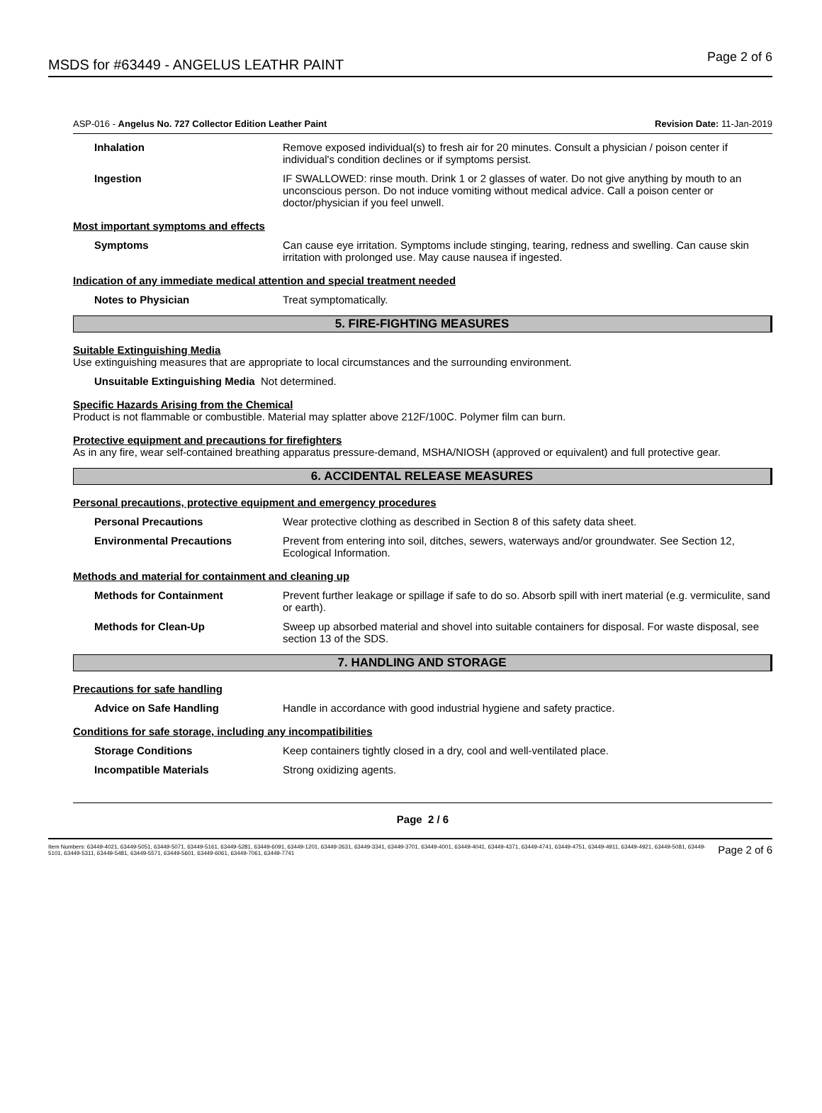MSDS for #63449 - ANGELUS LEATHR PAINT
Page 2 of 6
ASP-016 - Angelus No. 727 Collector Edition Leather Paint
Revision Date: 11-Jan-2019
Inhalation Remove exposed individual(s) to fresh air for 20 minutes. Consult a physician / poison center if individual's condition declines or if symptoms persist.
Ingestion IF SWALLOWED: rinse mouth. Drink 1 or 2 glasses of water. Do not give anything by mouth to an unconscious person. Do not induce vomiting without medical advice. Call a poison center or doctor/physician if you feel unwell.
Most important symptoms and effects
Symptoms Can cause eye irritation. Symptoms include stinging, tearing, redness and swelling. Can cause skin irritation with prolonged use. May cause nausea if ingested.
Indication of any immediate medical attention and special treatment needed
Notes to Physician Treat symptomatically.
5. FIRE-FIGHTING MEASURES
Suitable Extinguishing Media
Use extinguishing measures that are appropriate to local circumstances and the surrounding environment.
Unsuitable Extinguishing Media Not determined.
Specific Hazards Arising from the Chemical
Product is not flammable or combustible. Material may splatter above 212F/100C. Polymer film can burn.
Protective equipment and precautions for firefighters
As in any fire, wear self-contained breathing apparatus pressure-demand, MSHA/NIOSH (approved or equivalent) and full protective gear.
6. ACCIDENTAL RELEASE MEASURES
Personal precautions, protective equipment and emergency procedures
Personal Precautions Wear protective clothing as described in Section 8 of this safety data sheet.
Environmental Precautions Prevent from entering into soil, ditches, sewers, waterways and/or groundwater. See Section 12, Ecological Information.
Methods and material for containment and cleaning up
Methods for Containment Prevent further leakage or spillage if safe to do so. Absorb spill with inert material (e.g. vermiculite, sand or earth).
Methods for Clean-Up Sweep up absorbed material and shovel into suitable containers for disposal. For waste disposal, see section 13 of the SDS.
7. HANDLING AND STORAGE
Precautions for safe handling
Advice on Safe Handling Handle in accordance with good industrial hygiene and safety practice.
Conditions for safe storage, including any incompatibilities
Storage Conditions Keep containers tightly closed in a dry, cool and well-ventilated place.
Incompatible Materials Strong oxidizing agents.
Page 2 / 6
Item Numbers: 63449-4021, 63449-5051, 63449-5071, 63449-5161, 63449-5281, 63449-6091, 63449-1201, 63449-2631, 63449-3341, 63449-3701, 63449-4001, 63449-4041, 63449-4371, 63449-4741, 63449-4751, 63449-4911, 63449-4921, 63449-5081, 63449-5101, 63449-5311, 63449-5481, 63449-5571, 63449-5601, 63449-6061, 63449-7061, 63449-7741
Page 2 of 6